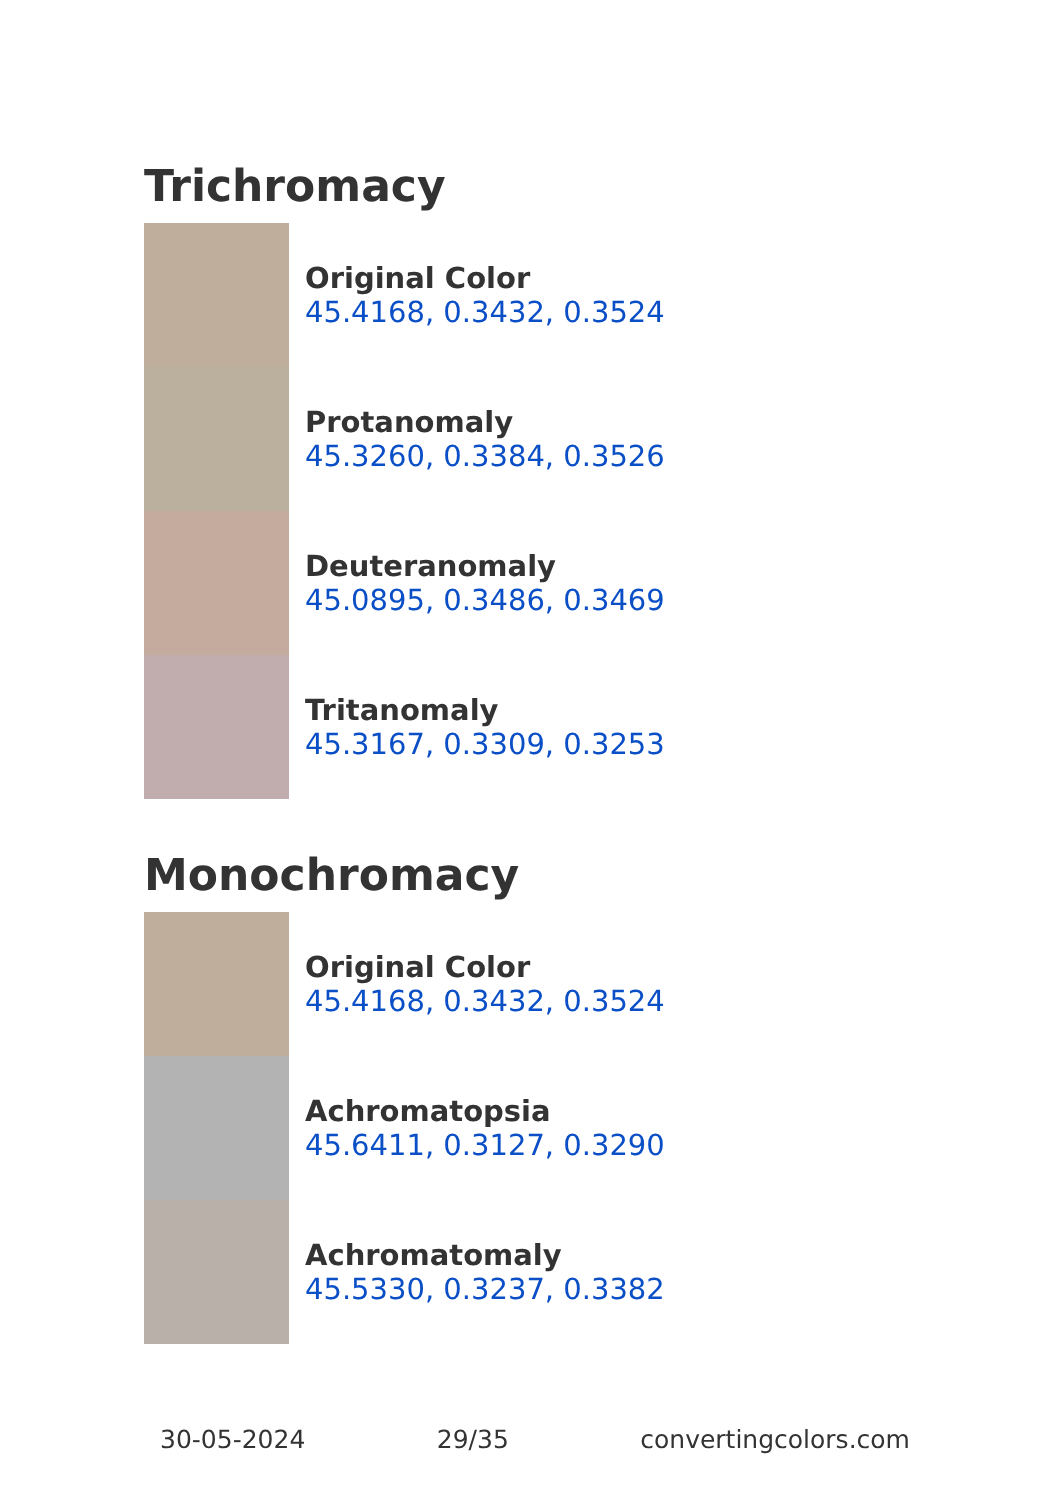Trichromacy
Original Color
45.4168, 0.3432, 0.3524
Protanomaly
45.3260, 0.3384, 0.3526
Deuteranomaly
45.0895, 0.3486, 0.3469
Tritanomaly
45.3167, 0.3309, 0.3253
Monochromacy
Original Color
45.4168, 0.3432, 0.3524
Achromatopsia
45.6411, 0.3127, 0.3290
Achromatomaly
45.5330, 0.3237, 0.3382
30-05-2024 29/35 convertingcolors.com